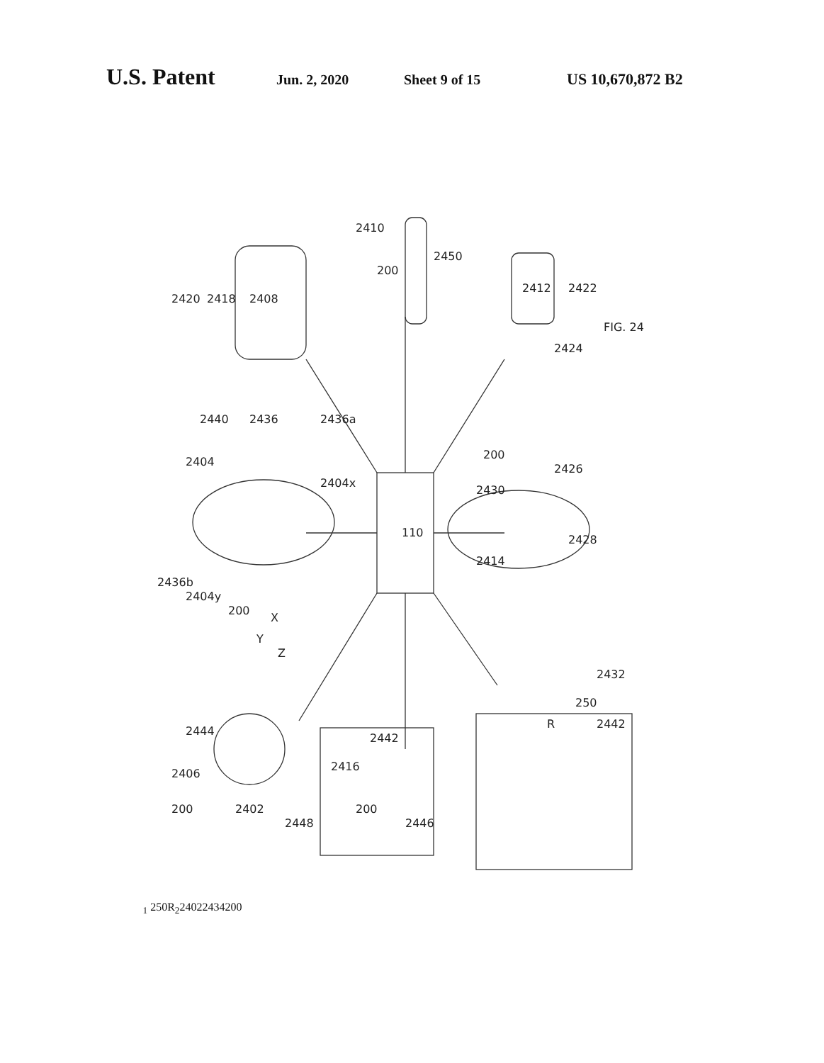U.S. Patent Jun. 2, 2020 Sheet 9 of 15 US 10,670,872 B2
110
2408
2418
2420
2410
2450
200
2412
2422
2424
FIG. 24
2440
2436
2436a
2404
2404x
2436b
2404y
200
X
Y
Z
200
2430
2426
2428
2414
2444
2406
200
2402
2442
2416
200
2446
2448
2432
250
2442
R1
250
R2
2402
2434
200